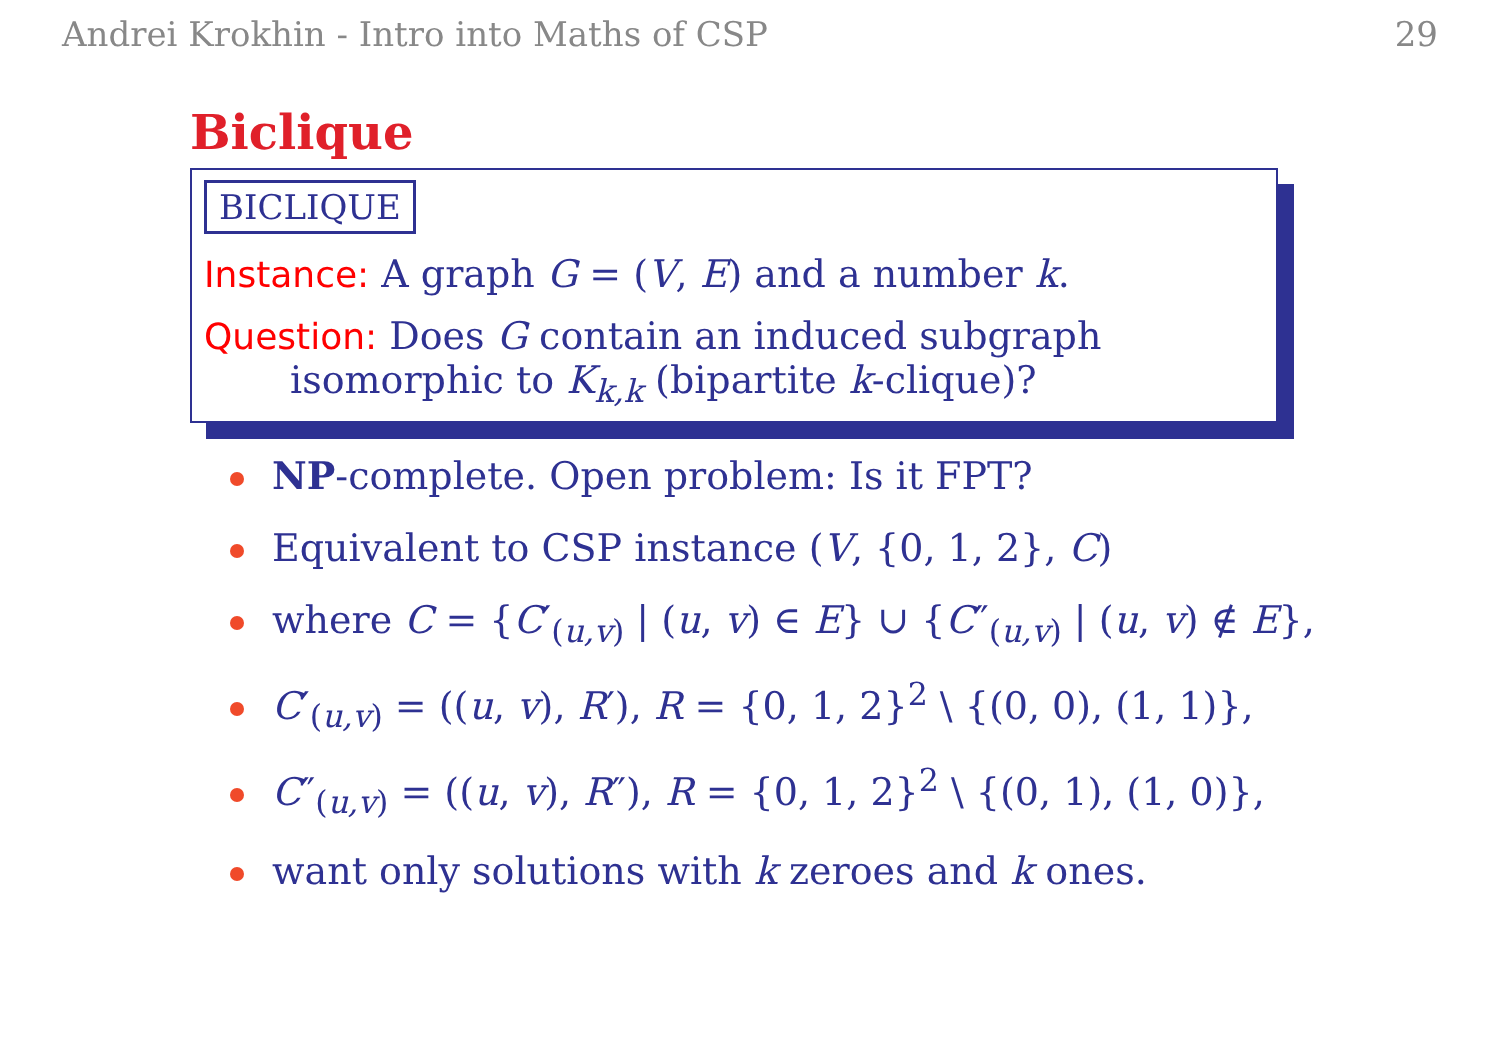Andrei Krokhin - Intro into Maths of CSP 29
Biclique
BICLIQUE
Instance: A graph G = (V, E) and a number k.
Question: Does G contain an induced subgraph
isomorphic to K<sub>k,k</sub> (bipartite k-clique)?
NP-complete. Open problem: Is it FPT?
Equivalent to CSP instance (V, {0, 1, 2}, C)
where C = {C′<sub>(u,v)</sub> | (u, v) ∈ E} ∪ {C″<sub>(u,v)</sub> | (u, v) ∉ E},
C′<sub>(u,v)</sub> = ((u, v), R′), R = {0, 1, 2}<sup>2</sup> \ {(0, 0), (1, 1)},
C″<sub>(u,v)</sub> = ((u, v), R″), R = {0, 1, 2}<sup>2</sup> \ {(0, 1), (1, 0)},
want only solutions with k zeroes and k ones.